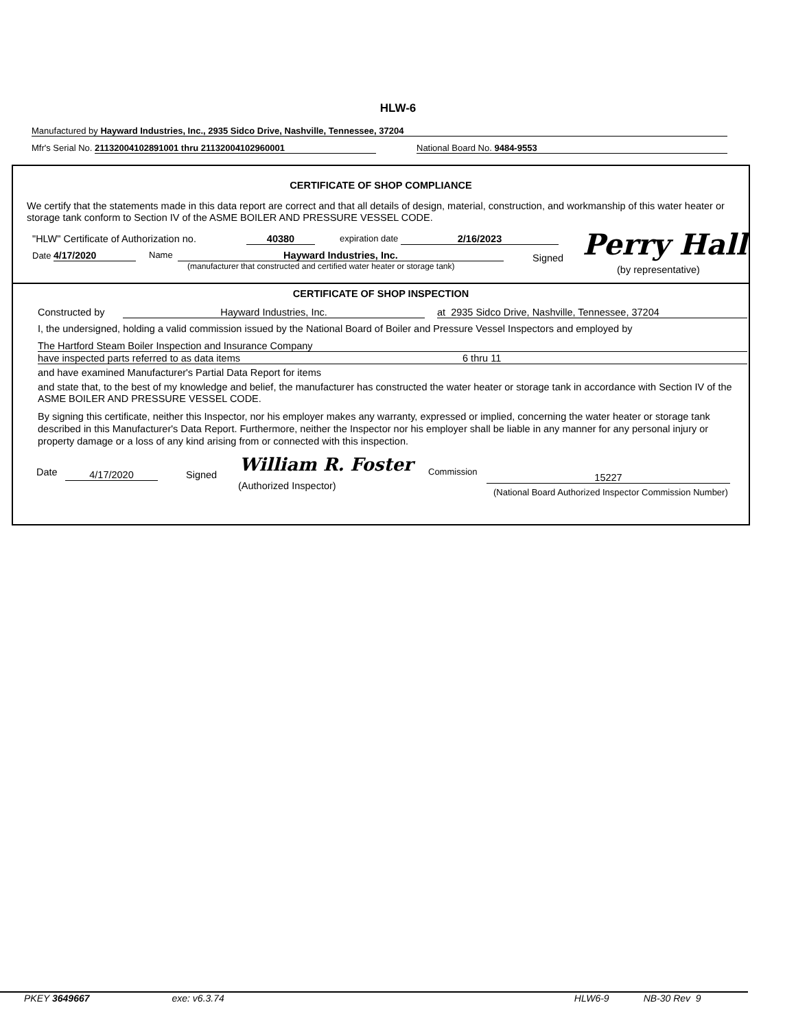HLW-6
Manufactured by Hayward Industries, Inc., 2935 Sidco Drive, Nashville, Tennessee, 37204
Mfr's Serial No. 21132004102891001 thru 21132004102960001
National Board No. 9484-9553
CERTIFICATE OF SHOP COMPLIANCE
We certify that the statements made in this data report are correct and that all details of design, material, construction, and workmanship of this water heater or storage tank conform to Section IV of the ASME BOILER AND PRESSURE VESSEL CODE.
"HLW" Certificate of Authorization no. 40380 expiration date 2/16/2023
Date 4/17/2020 Name Hayward Industries, Inc.
(manufacturer that constructed and certified water heater or storage tank)
Signed Perry Hall
(by representative)
CERTIFICATE OF SHOP INSPECTION
Constructed by Hayward Industries, Inc. at 2935 Sidco Drive, Nashville, Tennessee, 37204
I, the undersigned, holding a valid commission issued by the National Board of Boiler and Pressure Vessel Inspectors and employed by
The Hartford Steam Boiler Inspection and Insurance Company
have inspected parts referred to as data items 6 thru 11
and have examined Manufacturer's Partial Data Report for items
and state that, to the best of my knowledge and belief, the manufacturer has constructed the water heater or storage tank in accordance with Section IV of the ASME BOILER AND PRESSURE VESSEL CODE.
By signing this certificate, neither this Inspector, nor his employer makes any warranty, expressed or implied, concerning the water heater or storage tank described in this Manufacturer's Data Report. Furthermore, neither the Inspector nor his employer shall be liable in any manner for any personal injury or property damage or a loss of any kind arising from or connected with this inspection.
Date 4/17/2020 Signed William R. Foster
(Authorized Inspector)
Commission
15227
(National Board Authorized Inspector Commission Number)
PKEY 3649667 exe: v6.3.74 HLW6-9 NB-30 Rev 9